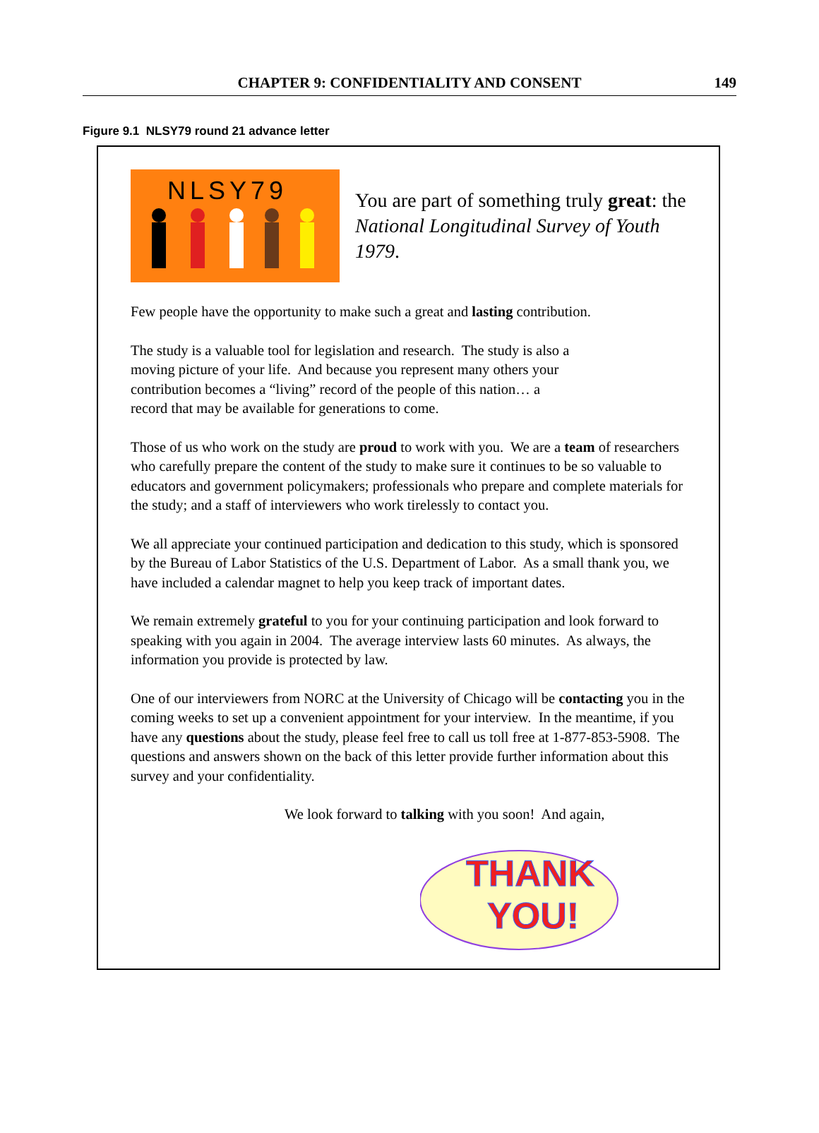CHAPTER 9: CONFIDENTIALITY AND CONSENT
149
Figure 9.1 NLSY79 round 21 advance letter
NLSY79
You are part of something truly great: the National Longitudinal Survey of Youth 1979.
Few people have the opportunity to make such a great and lasting contribution.
The study is a valuable tool for legislation and research. The study is also a
moving picture of your life. And because you represent many others your
contribution becomes a “living” record of the people of this nation… a
record that may be available for generations to come.
Those of us who work on the study are proud to work with you. We are a team of researchers who carefully prepare the content of the study to make sure it continues to be so valuable to educators and government policymakers; professionals who prepare and complete materials for the study; and a staff of interviewers who work tirelessly to contact you.
We all appreciate your continued participation and dedication to this study, which is sponsored by the Bureau of Labor Statistics of the U.S. Department of Labor. As a small thank you, we have included a calendar magnet to help you keep track of important dates.
We remain extremely grateful to you for your continuing participation and look forward to speaking with you again in 2004. The average interview lasts 60 minutes. As always, the information you provide is protected by law.
One of our interviewers from NORC at the University of Chicago will be contacting you in the coming weeks to set up a convenient appointment for your interview. In the meantime, if you have any questions about the study, please feel free to call us toll free at 1-877-853-5908. The questions and answers shown on the back of this letter provide further information about this survey and your confidentiality.
We look forward to talking with you soon! And again,
THANK
YOU!